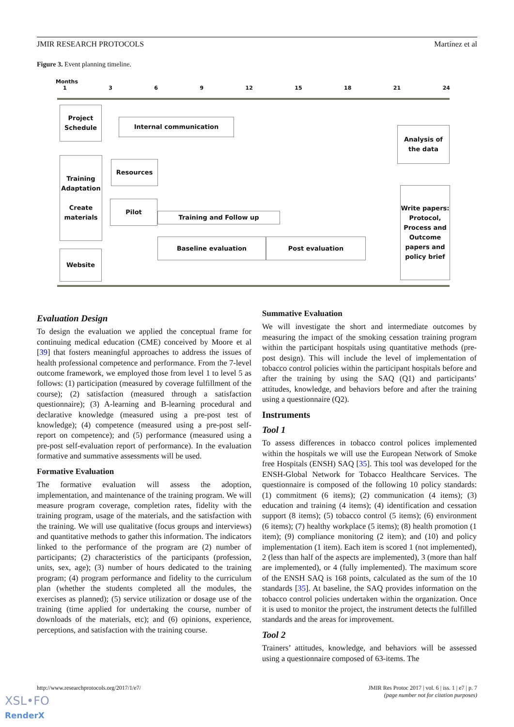JMIR RESEARCH PROTOCOLS Martínez et al
Figure 3. Event planning timeline.
Months
1369 12 15 18 21 24
Project Schedule
Internal communication
Analysis of the data
Training Adaptation
Create materials
Resources
Pilot
Training and Follow up
Write papers: Protocol, Process and Outcome papers and policy brief
Baseline evaluation Post evaluation
Website
Evaluation Design
To design the evaluation we applied the conceptual frame for continuing medical education (CME) conceived by Moore et al [39] that fosters meaningful approaches to address the issues of health professional competence and performance. From the 7-level outcome framework, we employed those from level 1 to level 5 as follows: (1) participation (measured by coverage fulfillment of the course); (2) satisfaction (measured through a satisfaction questionnaire); (3) A-learning and B-learning procedural and declarative knowledge (measured using a pre-post test of knowledge); (4) competence (measured using a pre-post self-report on competence); and (5) performance (measured using a pre-post self-evaluation report of performance). In the evaluation formative and summative assessments will be used.
Formative Evaluation
The formative evaluation will assess the adoption, implementation, and maintenance of the training program. We will measure program coverage, completion rates, fidelity with the training program, usage of the materials, and the satisfaction with the training. We will use qualitative (focus groups and interviews) and quantitative methods to gather this information. The indicators linked to the performance of the program are (2) number of participants; (2) characteristics of the participants (profession, units, sex, age); (3) number of hours dedicated to the training program; (4) program performance and fidelity to the curriculum plan (whether the students completed all the modules, the exercises as planned); (5) service utilization or dosage use of the training (time applied for undertaking the course, number of downloads of the materials, etc); and (6) opinions, experience, perceptions, and satisfaction with the training course.
Summative Evaluation
We will investigate the short and intermediate outcomes by measuring the impact of the smoking cessation training program within the participant hospitals using quantitative methods (pre-post design). This will include the level of implementation of tobacco control policies within the participant hospitals before and after the training by using the SAQ (Q1) and participants’ attitudes, knowledge, and behaviors before and after the training using a questionnaire (Q2).
Instruments
Tool 1
To assess differences in tobacco control polices implemented within the hospitals we will use the European Network of Smoke free Hospitals (ENSH) SAQ [35]. This tool was developed for the ENSH-Global Network for Tobacco Healthcare Services. The questionnaire is composed of the following 10 policy standards: (1) commitment (6 items); (2) communication (4 items); (3) education and training (4 items); (4) identification and cessation support (8 items); (5) tobacco control (5 items); (6) environment (6 items); (7) healthy workplace (5 items); (8) health promotion (1 item); (9) compliance monitoring (2 item); and (10) and policy implementation (1 item). Each item is scored 1 (not implemented), 2 (less than half of the aspects are implemented), 3 (more than half are implemented), or 4 (fully implemented). The maximum score of the ENSH SAQ is 168 points, calculated as the sum of the 10 standards [35]. At baseline, the SAQ provides information on the tobacco control policies undertaken within the organization. Once it is used to monitor the project, the instrument detects the fulfilled standards and the areas for improvement.
Tool 2
Trainers’ attitudes, knowledge, and behaviors will be assessed using a questionnaire composed of 63-items. The
http://www.researchprotocols.org/2017/1/e7/ JMIR Res Protoc 2017 | vol. 6 | iss. 1 | e7 | p. 7
(page number not for citation purposes)
XSL•FO
RenderX